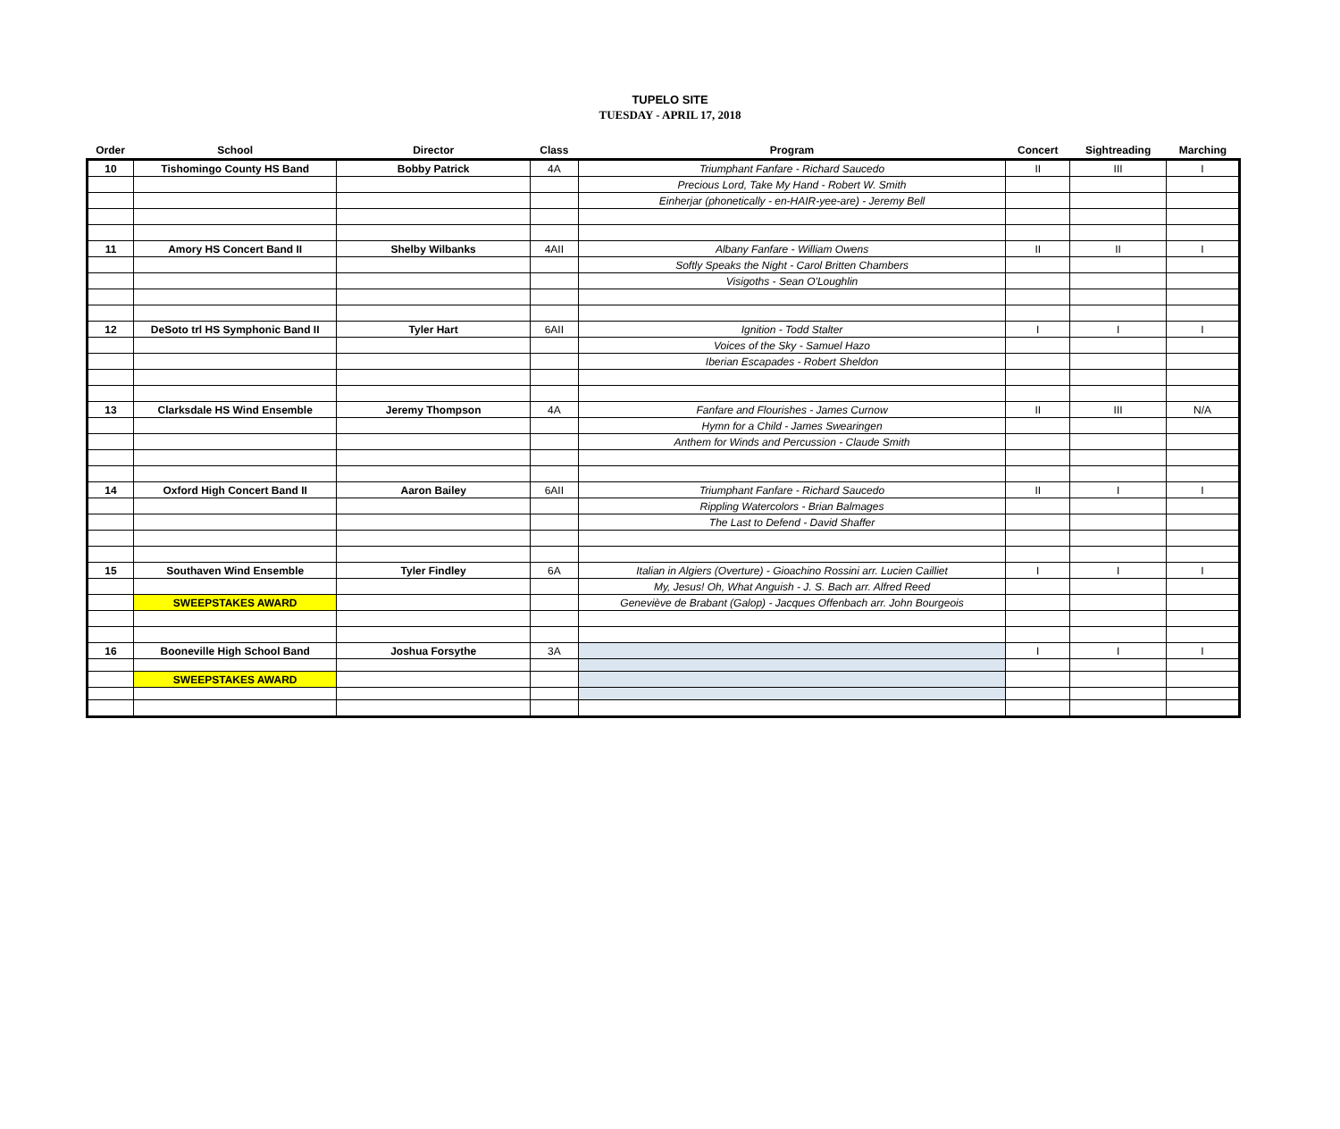TUPELO SITE
TUESDAY - APRIL 17, 2018
| Order | School | Director | Class | Program | Concert | Sightreading | Marching |
| --- | --- | --- | --- | --- | --- | --- | --- |
| 10 | Tishomingo County HS Band | Bobby Patrick | 4A | Triumphant Fanfare - Richard Saucedo | II | III | I |
| | | | | Precious Lord, Take My Hand - Robert W. Smith | | | |
| | | | | Einherjar (phonetically - en-HAIR-yee-are) - Jeremy Bell | | | |
| 11 | Amory HS Concert Band II | Shelby Wilbanks | 4AII | Albany Fanfare - William Owens | II | II | I |
| | | | | Softly Speaks the Night - Carol Britten Chambers | | | |
| | | | | Visigoths - Sean O'Loughlin | | | |
| 12 | DeSoto trl HS Symphonic Band II | Tyler Hart | 6AII | Ignition - Todd Stalter | I | I | I |
| | | | | Voices of the Sky - Samuel Hazo | | | |
| | | | | Iberian Escapades - Robert Sheldon | | | |
| 13 | Clarksdale HS Wind Ensemble | Jeremy Thompson | 4A | Fanfare and Flourishes - James Curnow | II | III | N/A |
| | | | | Hymn for a Child - James Swearingen | | | |
| | | | | Anthem for Winds and Percussion - Claude Smith | | | |
| 14 | Oxford High Concert Band II | Aaron Bailey | 6AII | Triumphant Fanfare - Richard Saucedo | II | I | I |
| | | | | Rippling Watercolors - Brian Balmages | | | |
| | | | | The Last to Defend - David Shaffer | | | |
| 15 | Southaven Wind Ensemble | Tyler Findley | 6A | Italian in Algiers (Overture) - Gioachino Rossini arr. Lucien Cailliet | I | I | I |
| | | | | My, Jesus! Oh, What Anguish - J. S. Bach arr. Alfred Reed | | | |
| | SWEEPSTAKES AWARD | | | Geneviève de Brabant (Galop) - Jacques Offenbach arr. John Bourgeois | | | |
| 16 | Booneville High School Band | Joshua Forsythe | 3A | | I | I | I |
| | SWEEPSTAKES AWARD | | | | | | |